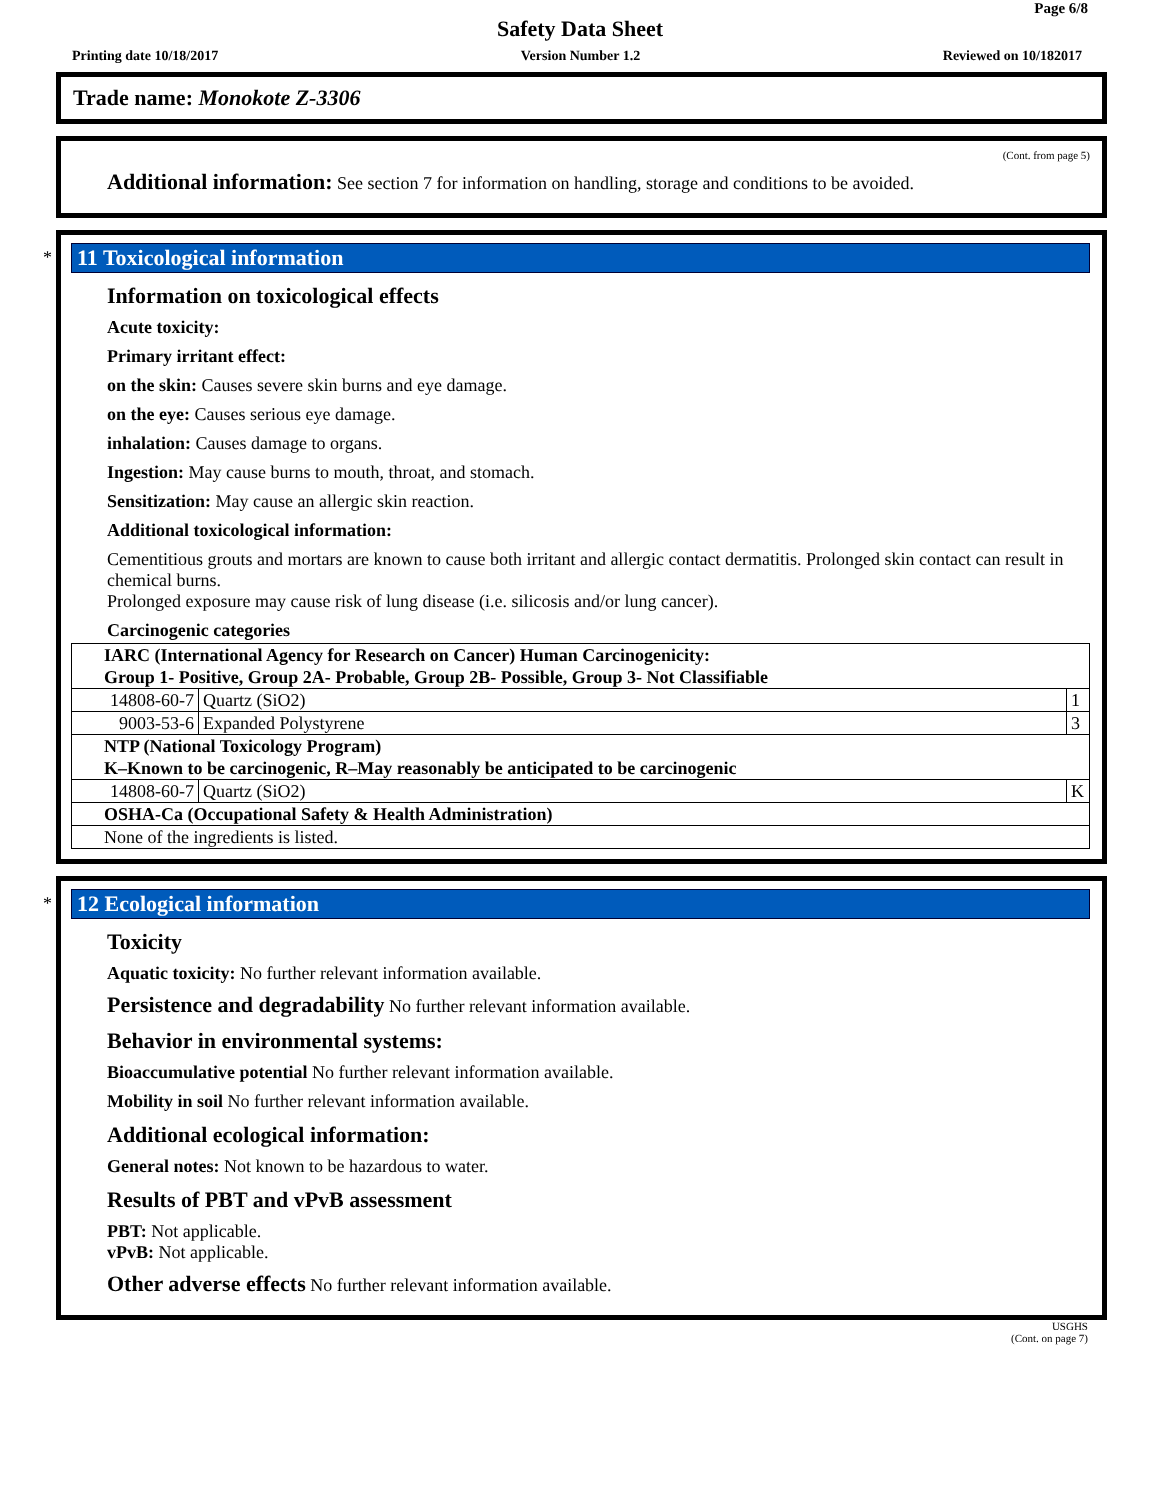Page 6/8
Safety Data Sheet
Printing date 10/18/2017 Version Number 1.2 Reviewed on 10/182017
Trade name: Monokote Z-3306
(Cont. from page 5)
Additional information: See section 7 for information on handling, storage and conditions to be avoided.
*
11 Toxicological information
Information on toxicological effects
Acute toxicity:
Primary irritant effect:
on the skin: Causes severe skin burns and eye damage.
on the eye: Causes serious eye damage.
inhalation: Causes damage to organs.
Ingestion: May cause burns to mouth, throat, and stomach.
Sensitization: May cause an allergic skin reaction.
Additional toxicological information:
Cementitious grouts and mortars are known to cause both irritant and allergic contact dermatitis. Prolonged skin contact can result in chemical burns.
Prolonged exposure may cause risk of lung disease (i.e. silicosis and/or lung cancer).
Carcinogenic categories
| IARC (International Agency for Research on Cancer) Human Carcinogenicity: Group 1- Positive, Group 2A- Probable, Group 2B- Possible, Group 3- Not Classifiable | | |
| 14808-60-7 | Quartz (SiO2) | 1 |
| 9003-53-6 | Expanded Polystyrene | 3 |
| NTP (National Toxicology Program) K–Known to be carcinogenic, R–May reasonably be anticipated to be carcinogenic | | |
| 14808-60-7 | Quartz (SiO2) | K |
| OSHA-Ca (Occupational Safety & Health Administration) | | |
| None of the ingredients is listed. | | |
*
12 Ecological information
Toxicity
Aquatic toxicity: No further relevant information available.
Persistence and degradability No further relevant information available.
Behavior in environmental systems:
Bioaccumulative potential No further relevant information available.
Mobility in soil No further relevant information available.
Additional ecological information:
General notes: Not known to be hazardous to water.
Results of PBT and vPvB assessment
PBT: Not applicable.
vPvB: Not applicable.
Other adverse effects No further relevant information available.
USGHS
(Cont. on page 7)